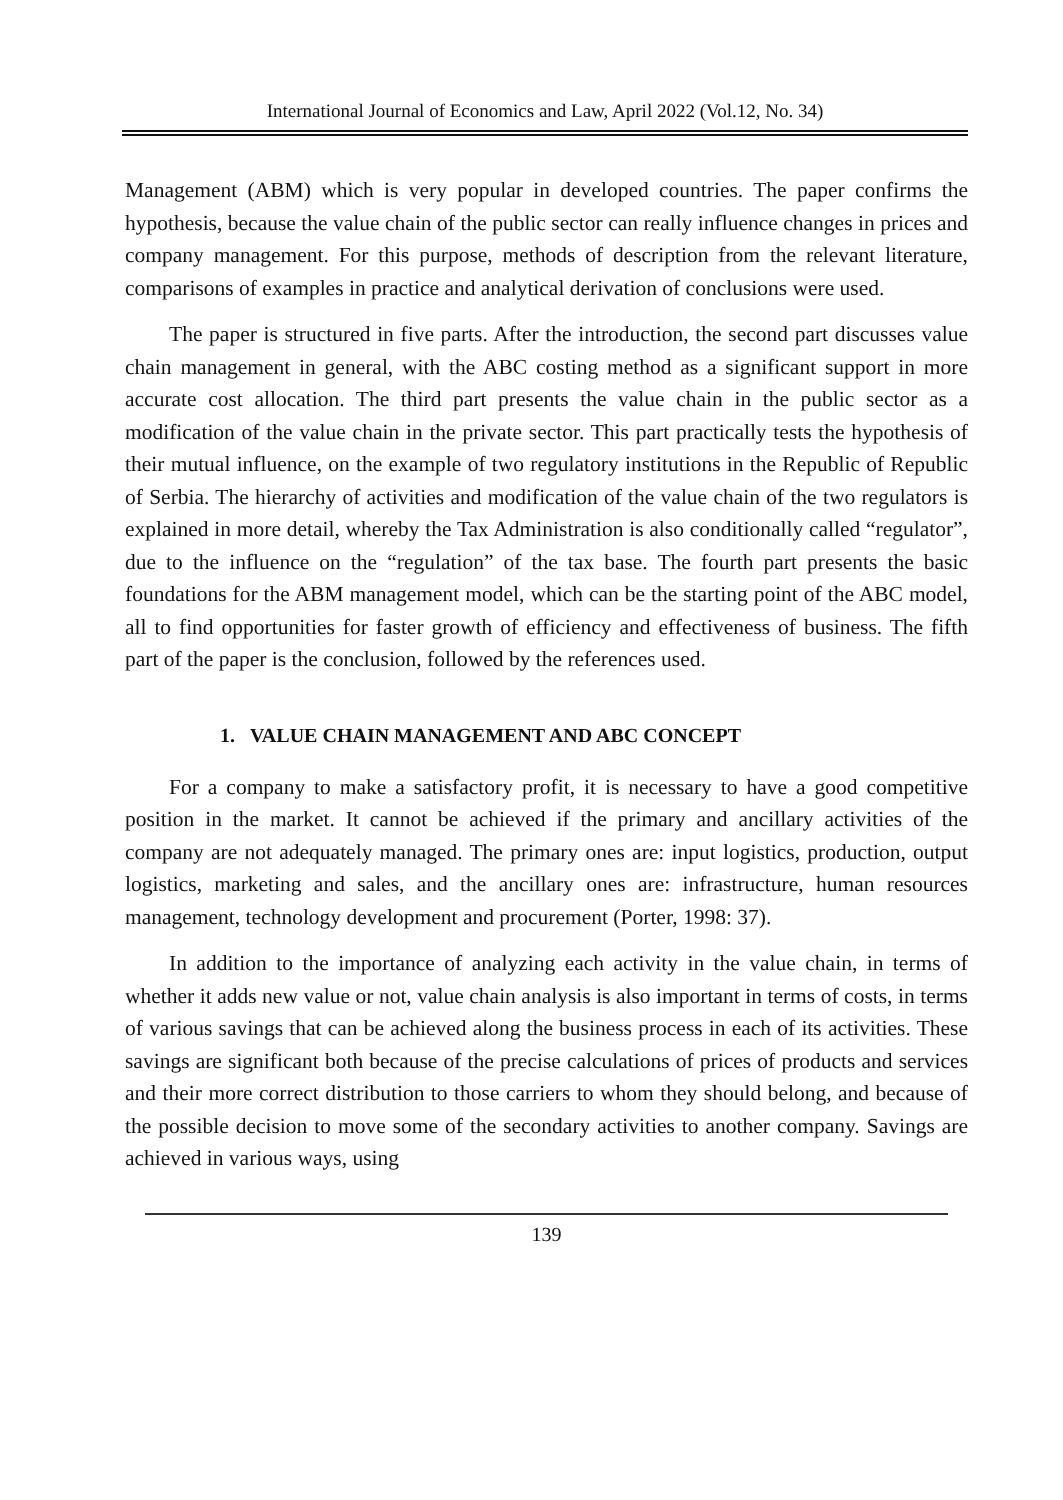International Journal of Economics and Law, April 2022 (Vol.12, No. 34)
Management (ABM) which is very popular in developed countries. The paper confirms the hypothesis, because the value chain of the public sector can really influence changes in prices and company management. For this purpose, methods of description from the relevant literature, comparisons of examples in practice and analytical derivation of conclusions were used.
The paper is structured in five parts. After the introduction, the second part discusses value chain management in general, with the ABC costing method as a significant support in more accurate cost allocation. The third part presents the value chain in the public sector as a modification of the value chain in the private sector. This part practically tests the hypothesis of their mutual influence, on the example of two regulatory institutions in the Republic of Republic of Serbia. The hierarchy of activities and modification of the value chain of the two regulators is explained in more detail, whereby the Tax Administration is also conditionally called “regulator”, due to the influence on the “regulation” of the tax base. The fourth part presents the basic foundations for the ABM management model, which can be the starting point of the ABC model, all to find opportunities for faster growth of efficiency and effectiveness of business. The fifth part of the paper is the conclusion, followed by the references used.
1. VALUE CHAIN MANAGEMENT AND ABC CONCEPT
For a company to make a satisfactory profit, it is necessary to have a good competitive position in the market. It cannot be achieved if the primary and ancillary activities of the company are not adequately managed. The primary ones are: input logistics, production, output logistics, marketing and sales, and the ancillary ones are: infrastructure, human resources management, technology development and procurement (Porter, 1998: 37).
In addition to the importance of analyzing each activity in the value chain, in terms of whether it adds new value or not, value chain analysis is also important in terms of costs, in terms of various savings that can be achieved along the business process in each of its activities. These savings are significant both because of the precise calculations of prices of products and services and their more correct distribution to those carriers to whom they should belong, and because of the possible decision to move some of the secondary activities to another company. Savings are achieved in various ways, using
139